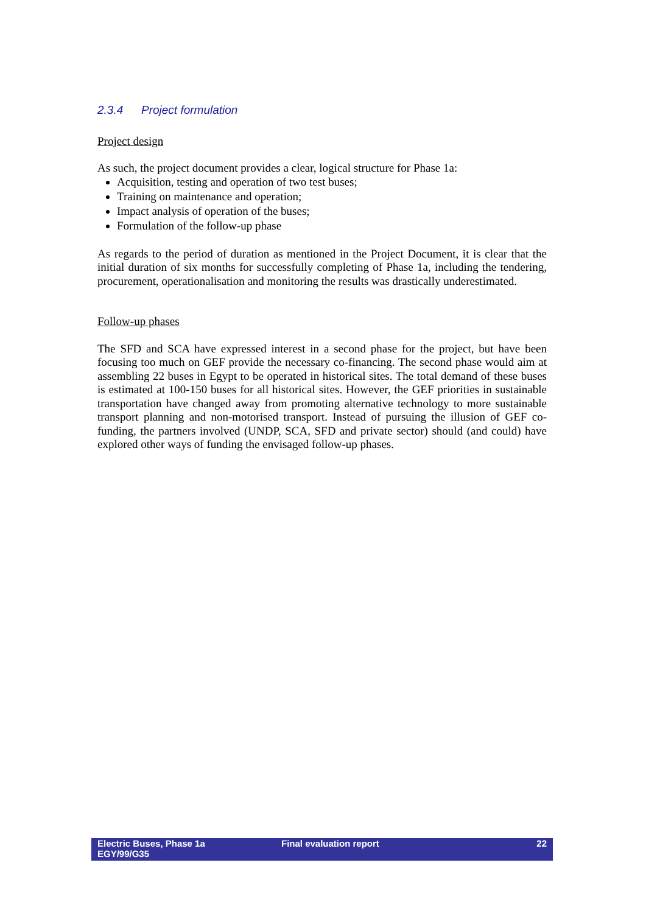2.3.4 Project formulation
Project design
As such, the project document provides a clear, logical structure for Phase 1a:
Acquisition, testing and operation of two test buses;
Training on maintenance and operation;
Impact analysis of operation of the buses;
Formulation of the follow-up phase
As regards to the period of duration as mentioned in the Project Document, it is clear that the initial duration of six months for successfully completing of Phase 1a, including the tendering, procurement, operationalisation and monitoring the results was drastically underestimated.
Follow-up phases
The SFD and SCA have expressed interest in a second phase for the project, but have been focusing too much on GEF provide the necessary co-financing. The second phase would aim at assembling 22 buses in Egypt to be operated in historical sites. The total demand of these buses is estimated at 100-150 buses for all historical sites. However, the GEF priorities in sustainable transportation have changed away from promoting alternative technology to more sustainable transport planning and non-motorised transport. Instead of pursuing the illusion of GEF co-funding, the partners involved (UNDP, SCA, SFD and private sector) should (and could) have explored other ways of funding the envisaged follow-up phases.
Electric Buses, Phase 1a
EGY/99/G35
Final evaluation report 22